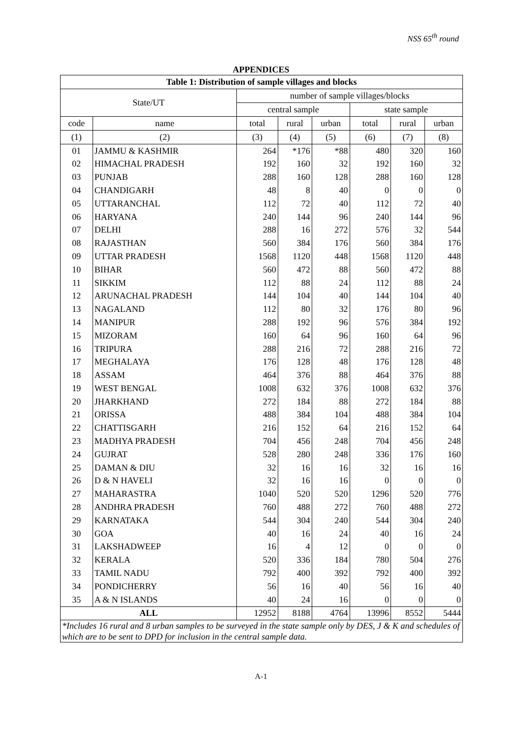NSS 65<sup>th</sup> round
APPENDICES
| Table 1: Distribution of sample villages and blocks | | | | | | | |
| --- | --- | --- | --- | --- | --- | --- | --- |
| State/UT | | number of sample villages/blocks | | | | | |
| | | central sample | | | state sample | | |
| code | name | total | rural | urban | total | rural | urban |
| (1) | (2) | (3) | (4) | (5) | (6) | (7) | (8) |
| 01 | JAMMU & KASHMIR | 264 | *176 | *88 | 480 | 320 | 160 |
| 02 | HIMACHAL PRADESH | 192 | 160 | 32 | 192 | 160 | 32 |
| 03 | PUNJAB | 288 | 160 | 128 | 288 | 160 | 128 |
| 04 | CHANDIGARH | 48 | 8 | 40 | 0 | 0 | 0 |
| 05 | UTTARANCHAL | 112 | 72 | 40 | 112 | 72 | 40 |
| 06 | HARYANA | 240 | 144 | 96 | 240 | 144 | 96 |
| 07 | DELHI | 288 | 16 | 272 | 576 | 32 | 544 |
| 08 | RAJASTHAN | 560 | 384 | 176 | 560 | 384 | 176 |
| 09 | UTTAR PRADESH | 1568 | 1120 | 448 | 1568 | 1120 | 448 |
| 10 | BIHAR | 560 | 472 | 88 | 560 | 472 | 88 |
| 11 | SIKKIM | 112 | 88 | 24 | 112 | 88 | 24 |
| 12 | ARUNACHAL PRADESH | 144 | 104 | 40 | 144 | 104 | 40 |
| 13 | NAGALAND | 112 | 80 | 32 | 176 | 80 | 96 |
| 14 | MANIPUR | 288 | 192 | 96 | 576 | 384 | 192 |
| 15 | MIZORAM | 160 | 64 | 96 | 160 | 64 | 96 |
| 16 | TRIPURA | 288 | 216 | 72 | 288 | 216 | 72 |
| 17 | MEGHALAYA | 176 | 128 | 48 | 176 | 128 | 48 |
| 18 | ASSAM | 464 | 376 | 88 | 464 | 376 | 88 |
| 19 | WEST BENGAL | 1008 | 632 | 376 | 1008 | 632 | 376 |
| 20 | JHARKHAND | 272 | 184 | 88 | 272 | 184 | 88 |
| 21 | ORISSA | 488 | 384 | 104 | 488 | 384 | 104 |
| 22 | CHATTISGARH | 216 | 152 | 64 | 216 | 152 | 64 |
| 23 | MADHYA PRADESH | 704 | 456 | 248 | 704 | 456 | 248 |
| 24 | GUJRAT | 528 | 280 | 248 | 336 | 176 | 160 |
| 25 | DAMAN & DIU | 32 | 16 | 16 | 32 | 16 | 16 |
| 26 | D & N HAVELI | 32 | 16 | 16 | 0 | 0 | 0 |
| 27 | MAHARASTRA | 1040 | 520 | 520 | 1296 | 520 | 776 |
| 28 | ANDHRA PRADESH | 760 | 488 | 272 | 760 | 488 | 272 |
| 29 | KARNATAKA | 544 | 304 | 240 | 544 | 304 | 240 |
| 30 | GOA | 40 | 16 | 24 | 40 | 16 | 24 |
| 31 | LAKSHADWEEP | 16 | 4 | 12 | 0 | 0 | 0 |
| 32 | KERALA | 520 | 336 | 184 | 780 | 504 | 276 |
| 33 | TAMIL NADU | 792 | 400 | 392 | 792 | 400 | 392 |
| 34 | PONDICHERRY | 56 | 16 | 40 | 56 | 16 | 40 |
| 35 | A & N ISLANDS | 40 | 24 | 16 | 0 | 0 | 0 |
| ALL | | 12952 | 8188 | 4764 | 13996 | 8552 | 5444 |
| *Includes 16 rural and 8 urban samples to be surveyed in the state sample only by DES, J & K and schedules of which are to be sent to DPD for inclusion in the central sample data. | | | | | | | |
A-1